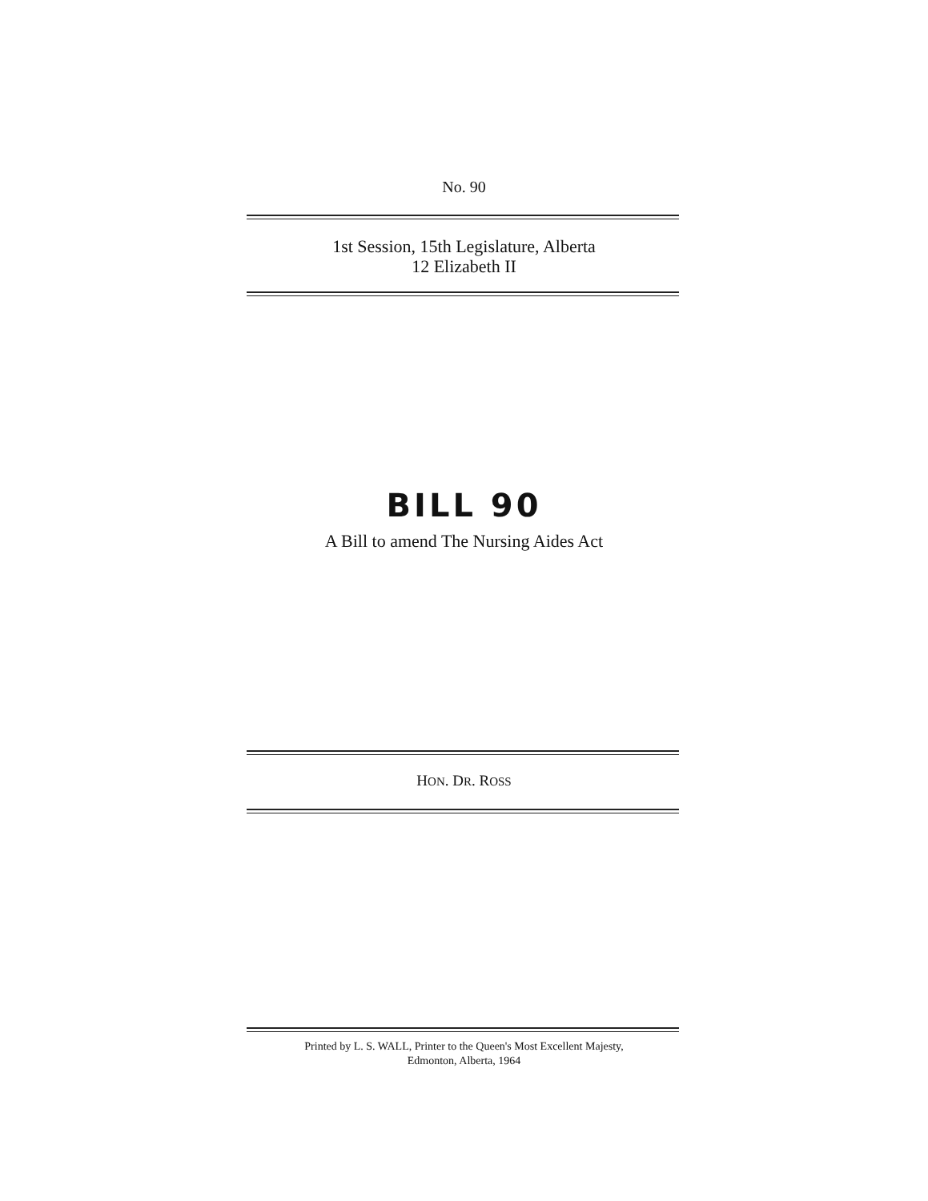No. 90
1st Session, 15th Legislature, Alberta
12 Elizabeth II
BILL 90
A Bill to amend The Nursing Aides Act
HON. DR. ROSS
Printed by L. S. WALL, Printer to the Queen's Most Excellent Majesty,
Edmonton, Alberta, 1964